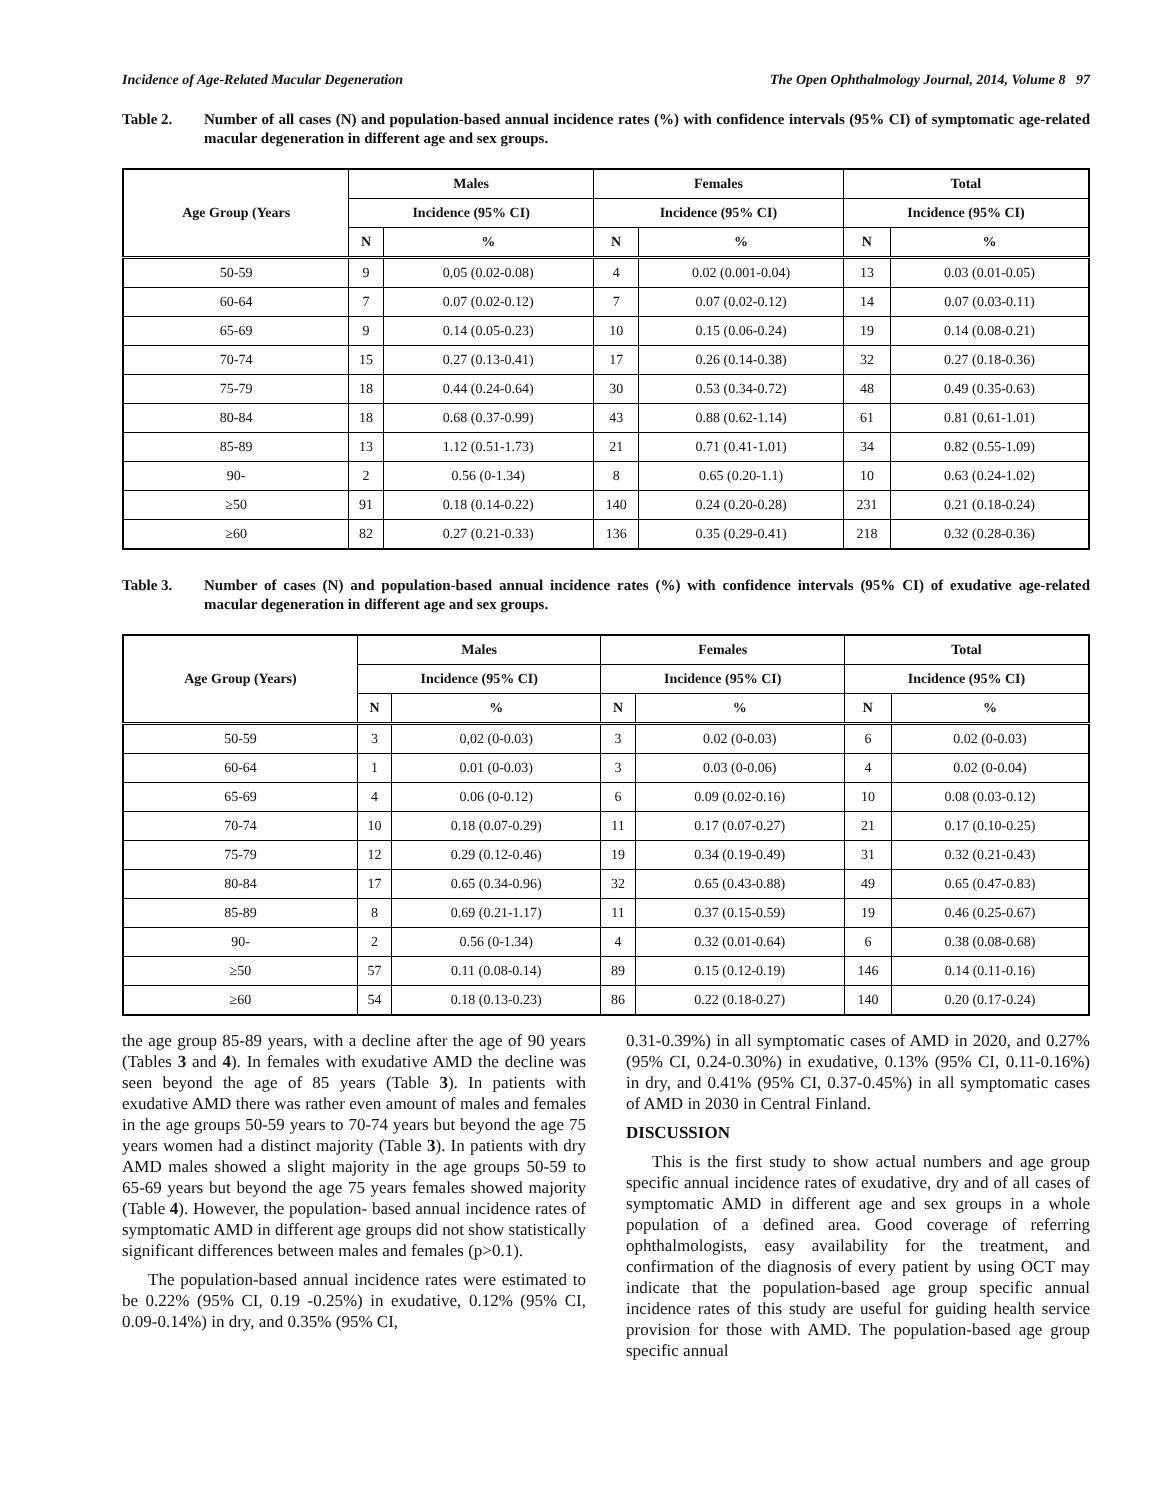Incidence of Age-Related Macular Degeneration The Open Ophthalmology Journal, 2014, Volume 8 97
Table 2. Number of all cases (N) and population-based annual incidence rates (%) with confidence intervals (95% CI) of symptomatic age-related macular degeneration in different age and sex groups.
| Age Group (Years | Males | | Females | | Total | |
| --- | --- | --- | --- | --- | --- | --- |
| | Incidence (95% CI) | | Incidence (95% CI) | | Incidence (95% CI) | |
| | N | % | N | % | N | % |
| 50-59 | 9 | 0,05 (0.02-0.08) | 4 | 0.02 (0.001-0.04) | 13 | 0.03 (0.01-0.05) |
| 60-64 | 7 | 0.07 (0.02-0.12) | 7 | 0.07 (0.02-0.12) | 14 | 0.07 (0.03-0.11) |
| 65-69 | 9 | 0.14 (0.05-0.23) | 10 | 0.15 (0.06-0.24) | 19 | 0.14 (0.08-0.21) |
| 70-74 | 15 | 0.27 (0.13-0.41) | 17 | 0.26 (0.14-0.38) | 32 | 0.27 (0.18-0.36) |
| 75-79 | 18 | 0.44 (0.24-0.64) | 30 | 0.53 (0.34-0.72) | 48 | 0.49 (0.35-0.63) |
| 80-84 | 18 | 0.68 (0.37-0.99) | 43 | 0.88 (0.62-1.14) | 61 | 0.81 (0.61-1.01) |
| 85-89 | 13 | 1.12 (0.51-1.73) | 21 | 0.71 (0.41-1.01) | 34 | 0.82 (0.55-1.09) |
| 90- | 2 | 0.56 (0-1.34) | 8 | 0.65 (0.20-1.1) | 10 | 0.63 (0.24-1.02) |
| ≥50 | 91 | 0.18 (0.14-0.22) | 140 | 0.24 (0.20-0.28) | 231 | 0.21 (0.18-0.24) |
| ≥60 | 82 | 0.27 (0.21-0.33) | 136 | 0.35 (0.29-0.41) | 218 | 0.32 (0.28-0.36) |
Table 3. Number of cases (N) and population-based annual incidence rates (%) with confidence intervals (95% CI) of exudative age-related macular degeneration in different age and sex groups.
| Age Group (Years) | Males | | Females | | Total | |
| --- | --- | --- | --- | --- | --- | --- |
| | Incidence (95% CI) | | Incidence (95% CI) | | Incidence (95% CI) | |
| | N | % | N | % | N | % |
| 50-59 | 3 | 0,02 (0-0.03) | 3 | 0.02 (0-0.03) | 6 | 0.02 (0-0.03) |
| 60-64 | 1 | 0.01 (0-0.03) | 3 | 0.03 (0-0.06) | 4 | 0.02 (0-0.04) |
| 65-69 | 4 | 0.06 (0-0.12) | 6 | 0.09 (0.02-0.16) | 10 | 0.08 (0.03-0.12) |
| 70-74 | 10 | 0.18 (0.07-0.29) | 11 | 0.17 (0.07-0.27) | 21 | 0.17 (0.10-0.25) |
| 75-79 | 12 | 0.29 (0.12-0.46) | 19 | 0.34 (0.19-0.49) | 31 | 0.32 (0.21-0.43) |
| 80-84 | 17 | 0.65 (0.34-0.96) | 32 | 0.65 (0.43-0.88) | 49 | 0.65 (0.47-0.83) |
| 85-89 | 8 | 0.69 (0.21-1.17) | 11 | 0.37 (0.15-0.59) | 19 | 0.46 (0.25-0.67) |
| 90- | 2 | 0.56 (0-1.34) | 4 | 0.32 (0.01-0.64) | 6 | 0.38 (0.08-0.68) |
| ≥50 | 57 | 0.11 (0.08-0.14) | 89 | 0.15 (0.12-0.19) | 146 | 0.14 (0.11-0.16) |
| ≥60 | 54 | 0.18 (0.13-0.23) | 86 | 0.22 (0.18-0.27) | 140 | 0.20 (0.17-0.24) |
the age group 85-89 years, with a decline after the age of 90 years (Tables 3 and 4). In females with exudative AMD the decline was seen beyond the age of 85 years (Table 3). In patients with exudative AMD there was rather even amount of males and females in the age groups 50-59 years to 70-74 years but beyond the age 75 years women had a distinct majority (Table 3). In patients with dry AMD males showed a slight majority in the age groups 50-59 to 65-69 years but beyond the age 75 years females showed majority (Table 4). However, the population- based annual incidence rates of symptomatic AMD in different age groups did not show statistically significant differences between males and females (p>0.1).
The population-based annual incidence rates were estimated to be 0.22% (95% CI, 0.19 -0.25%) in exudative, 0.12% (95% CI, 0.09-0.14%) in dry, and 0.35% (95% CI,
0.31-0.39%) in all symptomatic cases of AMD in 2020, and 0.27% (95% CI, 0.24-0.30%) in exudative, 0.13% (95% CI, 0.11-0.16%) in dry, and 0.41% (95% CI, 0.37-0.45%) in all symptomatic cases of AMD in 2030 in Central Finland.
DISCUSSION
This is the first study to show actual numbers and age group specific annual incidence rates of exudative, dry and of all cases of symptomatic AMD in different age and sex groups in a whole population of a defined area. Good coverage of referring ophthalmologists, easy availability for the treatment, and confirmation of the diagnosis of every patient by using OCT may indicate that the population-based age group specific annual incidence rates of this study are useful for guiding health service provision for those with AMD. The population-based age group specific annual